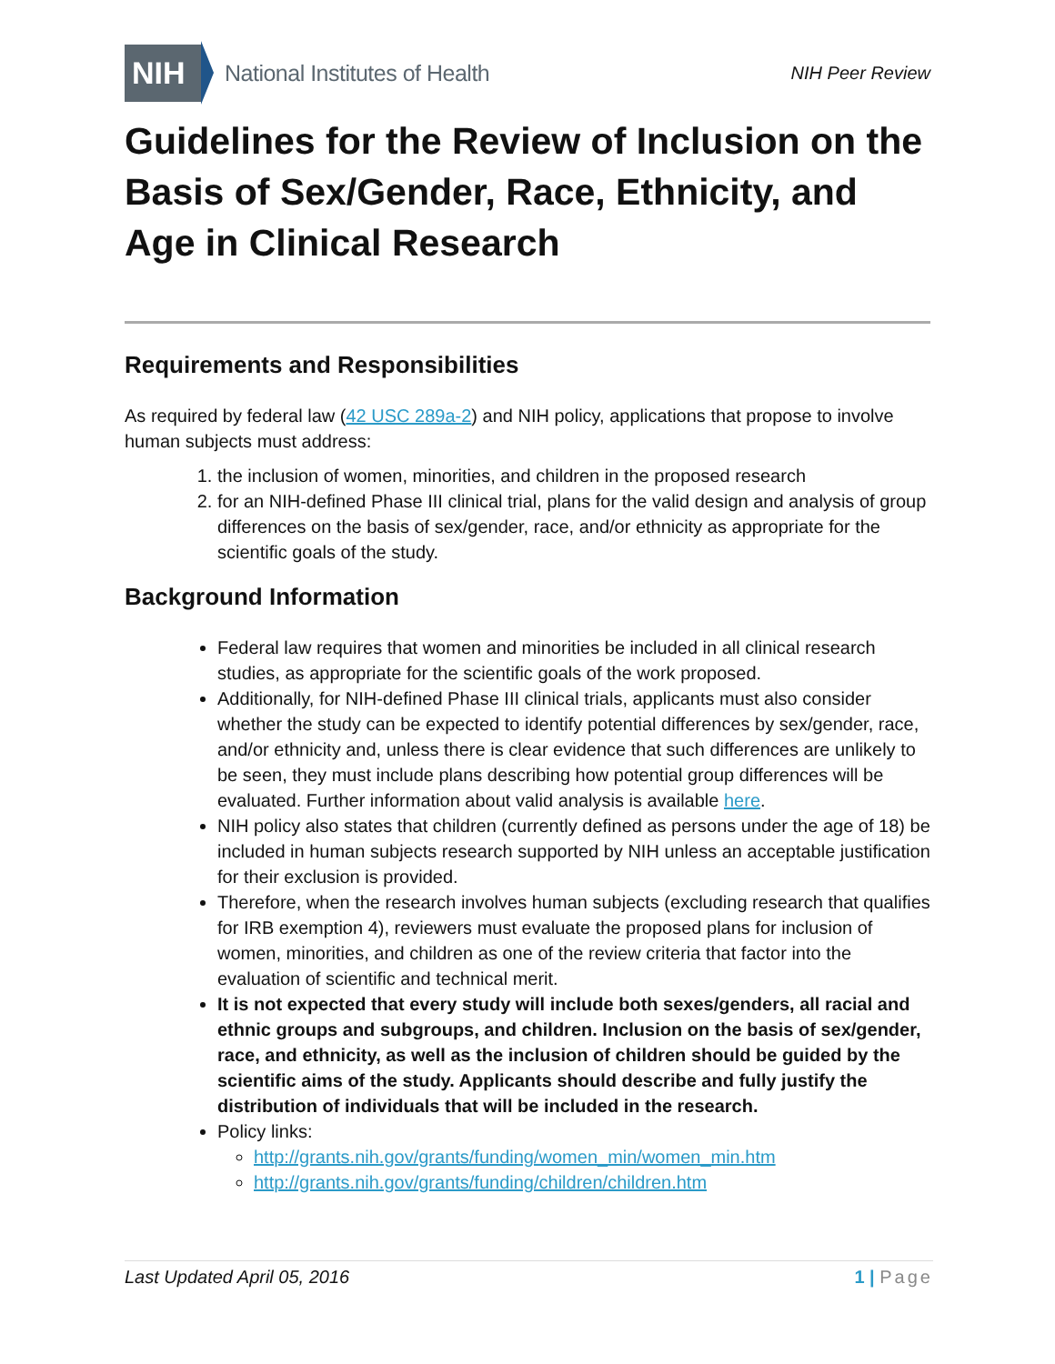NIH
National Institutes of Health
NIH Peer Review
Guidelines for the Review of Inclusion on the Basis of Sex/Gender, Race, Ethnicity, and Age in Clinical Research
Requirements and Responsibilities
As required by federal law (42 USC 289a-2) and NIH policy, applications that propose to involve human subjects must address:
1. the inclusion of women, minorities, and children in the proposed research
2. for an NIH-defined Phase III clinical trial, plans for the valid design and analysis of group differences on the basis of sex/gender, race, and/or ethnicity as appropriate for the scientific goals of the study.
Background Information
Federal law requires that women and minorities be included in all clinical research studies, as appropriate for the scientific goals of the work proposed.
Additionally, for NIH-defined Phase III clinical trials, applicants must also consider whether the study can be expected to identify potential differences by sex/gender, race, and/or ethnicity and, unless there is clear evidence that such differences are unlikely to be seen, they must include plans describing how potential group differences will be evaluated. Further information about valid analysis is available here.
NIH policy also states that children (currently defined as persons under the age of 18) be included in human subjects research supported by NIH unless an acceptable justification for their exclusion is provided.
Therefore, when the research involves human subjects (excluding research that qualifies for IRB exemption 4), reviewers must evaluate the proposed plans for inclusion of women, minorities, and children as one of the review criteria that factor into the evaluation of scientific and technical merit.
It is not expected that every study will include both sexes/genders, all racial and ethnic groups and subgroups, and children. Inclusion on the basis of sex/gender, race, and ethnicity, as well as the inclusion of children should be guided by the scientific aims of the study. Applicants should describe and fully justify the distribution of individuals that will be included in the research.
Policy links:
http://grants.nih.gov/grants/funding/women_min/women_min.htm
http://grants.nih.gov/grants/funding/children/children.htm
Last Updated April 05, 2016 1 | Page